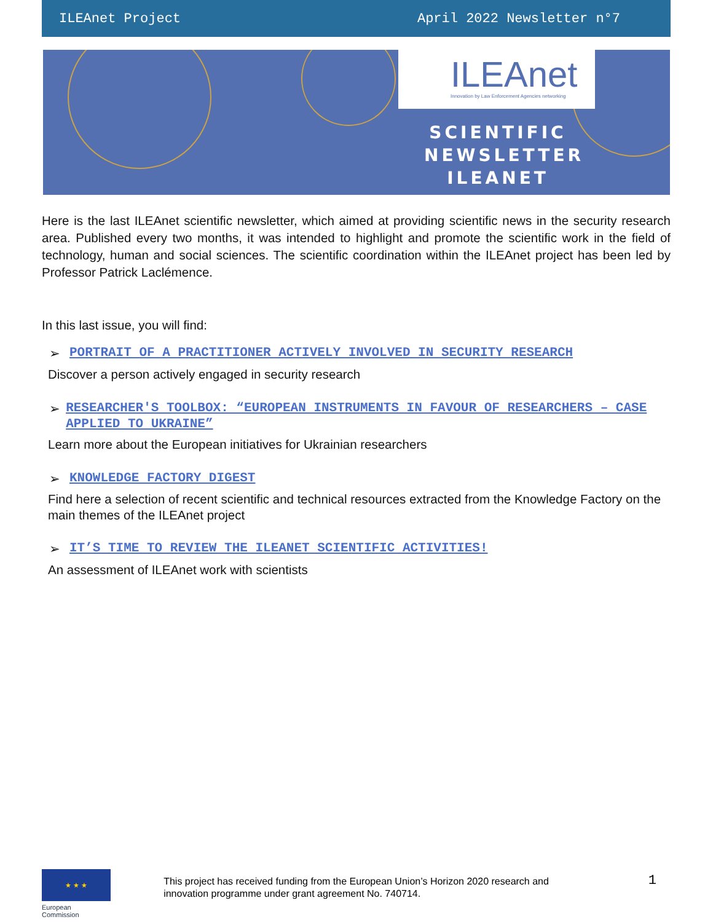ILEAnet Project April 2022 Newsletter n°7
ILEAnet
Innovation by Law Enforcement Agencies networking
SCIENTIFIC
NEWSLETTER
ILEANET
Here is the last ILEAnet scientific newsletter, which aimed at providing scientific news in the security research area. Published every two months, it was intended to highlight and promote the scientific work in the field of technology, human and social sciences. The scientific coordination within the ILEAnet project has been led by Professor Patrick Laclémence.
In this last issue, you will find:
➢ PORTRAIT OF A PRACTITIONER ACTIVELY INVOLVED IN SECURITY RESEARCH
Discover a person actively engaged in security research
➢ RESEARCHER'S TOOLBOX: “EUROPEAN INSTRUMENTS IN FAVOUR OF RESEARCHERS – CASE APPLIED TO UKRAINE”
Learn more about the European initiatives for Ukrainian researchers
➢ KNOWLEDGE FACTORY DIGEST
Find here a selection of recent scientific and technical resources extracted from the Knowledge Factory on the main themes of the ILEAnet project
➢ IT’S TIME TO REVIEW THE ILEANET SCIENTIFIC ACTIVITIES!
An assessment of ILEAnet work with scientists
★ ★ ★
European
Commission
This project has received funding from the European Union’s Horizon 2020 research and innovation programme under grant agreement No. 740714.
1